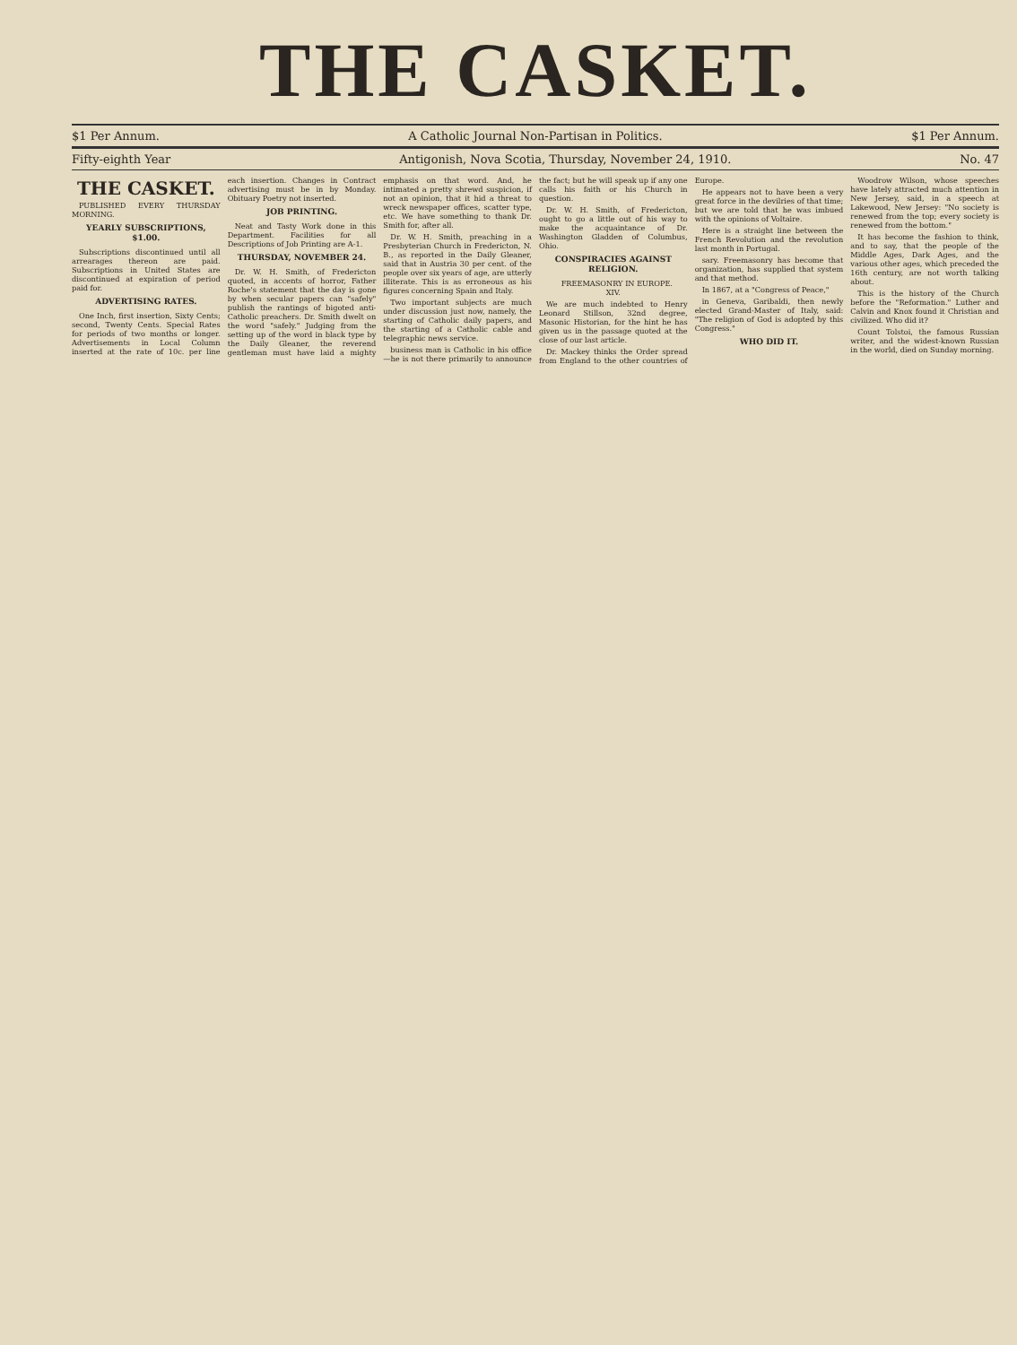THE CASKET.
$1 Per Annum. A Catholic Journal Non-Partisan in Politics. $1 Per Annum.
Fifty-eighth Year Antigonish, Nova Scotia, Thursday, November 24, 1910. No. 47
THE CASKET.
PUBLISHED EVERY THURSDAY MORNING.
YEARLY SUBSCRIPTIONS, $1.00.
Subscriptions discontinued until all arrearages thereon are paid. Subscriptions in United States are discontinued at expiration of period paid for.
ADVERTISING RATES.
One Inch, first insertion, Sixty Cents; second, Twenty Cents. Special Rates for periods of two months or longer. Advertisements in Local Column inserted at the rate of 10c. per line each insertion. Changes in Contract advertising must be in by Monday. Obituary Poetry not inserted.
JOB PRINTING.
Neat and Tasty Work done in this Department. Facilities for all Descriptions of Job Printing are A-1.
THURSDAY, NOVEMBER 24.
Dr. W. H. Smith, of Fredericton quoted, in accents of horror, Father Roche's statement that the day is gone by when secular papers can "safely" publish the rantings of bigoted anti-Catholic preachers. Dr. Smith dwelt on the word "safely." Judging from the setting up of the word in black type by the Daily Gleaner, the reverend gentleman must have laid a mighty emphasis on that word. And, he intimated a pretty shrewd suspicion, if not an opinion, that it hid a threat to wreck newspaper offices, scatter type, etc. We have something to thank Dr. Smith for, after all.
Dr. W. H. Smith, preaching in a Presbyterian Church in Fredericton, N. B., as reported in the Daily Gleaner, said that in Austria 30 per cent. of the people over six years of age, are utterly illiterate. This is as erroneous as his figures concerning Spain and Italy.
Two important subjects are much under discussion just now, namely, the starting of Catholic daily papers, and the starting of a Catholic cable and telegraphic news service.
business man is Catholic in his office—he is not there primarily to announce the fact; but he will speak up if any one calls his faith or his Church in question.
Dr. W. H. Smith, of Fredericton, ought to go a little out of his way to make the acquaintance of Dr. Washington Gladden of Columbus, Ohio.
CONSPIRACIES AGAINST RELIGION.
FREEMASONRY IN EUROPE.
XIV.
We are much indebted to Henry Leonard Stillson, 32nd degree, Masonic Historian, for the hint he has given us in the passage quoted at the close of our last article.
Dr. Mackey thinks the Order spread from England to the other countries of Europe.
He appears not to have been a very great force in the devilries of that time; but we are told that he was imbued with the opinions of Voltaire.
Here is a straight line between the French Revolution and the revolution last month in Portugal.
sary. Freemasonry has become that organization, has supplied that system and that method.
In 1867, at a "Congress of Peace,"
in Geneva, Garibaldi, then newly elected Grand-Master of Italy, said: "The religion of God is adopted by this Congress."
WHO DID IT.
Woodrow Wilson, whose speeches have lately attracted much attention in New Jersey, said, in a speech at Lakewood, New Jersey: "No society is renewed from the top; every society is renewed from the bottom."
It has become the fashion to think, and to say, that the people of the Middle Ages, Dark Ages, and the various other ages, which preceded the 16th century, are not worth talking about.
This is the history of the Church before the "Reformation." Luther and Calvin and Knox found it Christian and civilized. Who did it?
Count Tolstoi, the famous Russian writer, and the widest-known Russian in the world, died on Sunday morning.